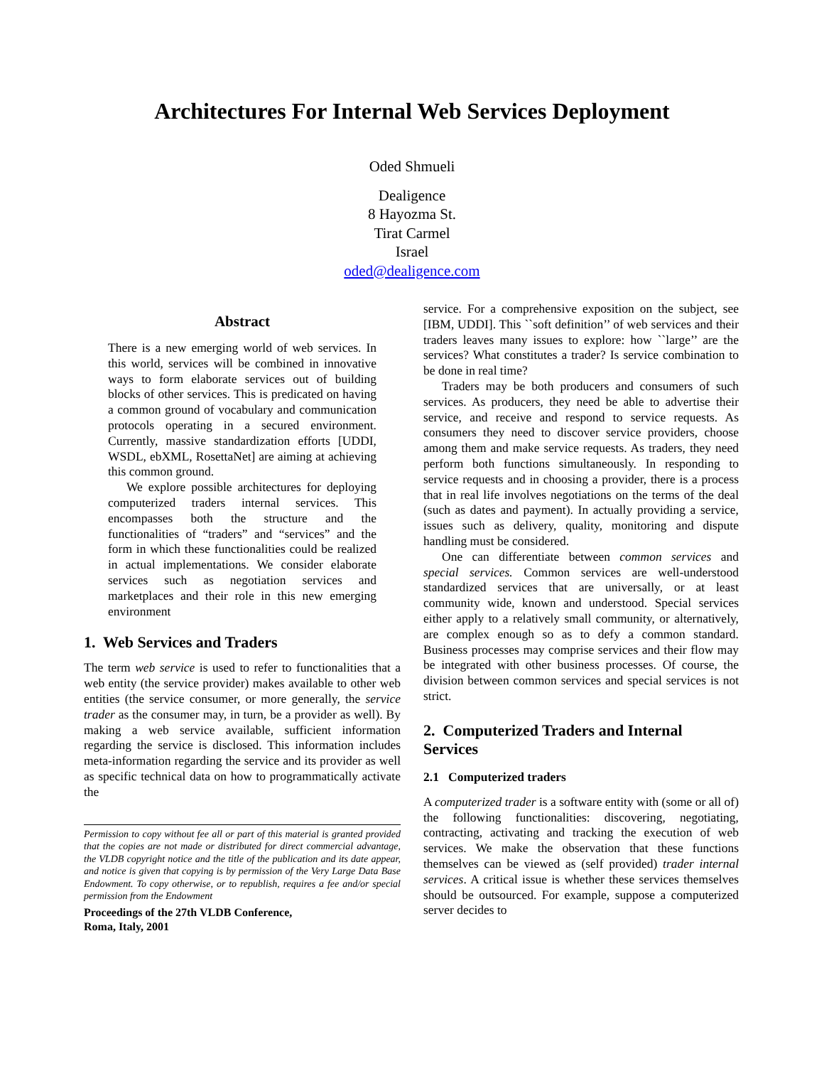Architectures For Internal Web Services Deployment
Oded Shmueli
Dealigence
8 Hayozma St.
Tirat Carmel
Israel
oded@dealigence.com
Abstract
There is a new emerging world of web services. In this world, services will be combined in innovative ways to form elaborate services out of building blocks of other services. This is predicated on having a common ground of vocabulary and communication protocols operating in a secured environment. Currently, massive standardization efforts [UDDI, WSDL, ebXML, RosettaNet] are aiming at achieving this common ground.
We explore possible architectures for deploying computerized traders internal services. This encompasses both the structure and the functionalities of “traders” and “services” and the form in which these functionalities could be realized in actual implementations. We consider elaborate services such as negotiation services and marketplaces and their role in this new emerging environment
1. Web Services and Traders
The term web service is used to refer to functionalities that a web entity (the service provider) makes available to other web entities (the service consumer, or more generally, the service trader as the consumer may, in turn, be a provider as well). By making a web service available, sufficient information regarding the service is disclosed. This information includes meta-information regarding the service and its provider as well as specific technical data on how to programmatically activate the
Permission to copy without fee all or part of this material is granted provided that the copies are not made or distributed for direct commercial advantage, the VLDB copyright notice and the title of the publication and its date appear, and notice is given that copying is by permission of the Very Large Data Base Endowment. To copy otherwise, or to republish, requires a fee and/or special permission from the Endowment
Proceedings of the 27th VLDB Conference,
Roma, Italy, 2001
service. For a comprehensive exposition on the subject, see [IBM, UDDI]. This ``soft definition’’ of web services and their traders leaves many issues to explore: how ``large’’ are the services? What constitutes a trader? Is service combination to be done in real time?
Traders may be both producers and consumers of such services. As producers, they need be able to advertise their service, and receive and respond to service requests. As consumers they need to discover service providers, choose among them and make service requests. As traders, they need perform both functions simultaneously. In responding to service requests and in choosing a provider, there is a process that in real life involves negotiations on the terms of the deal (such as dates and payment). In actually providing a service, issues such as delivery, quality, monitoring and dispute handling must be considered.
One can differentiate between common services and special services. Common services are well-understood standardized services that are universally, or at least community wide, known and understood. Special services either apply to a relatively small community, or alternatively, are complex enough so as to defy a common standard. Business processes may comprise services and their flow may be integrated with other business processes. Of course, the division between common services and special services is not strict.
2. Computerized Traders and Internal Services
2.1 Computerized traders
A computerized trader is a software entity with (some or all of) the following functionalities: discovering, negotiating, contracting, activating and tracking the execution of web services. We make the observation that these functions themselves can be viewed as (self provided) trader internal services. A critical issue is whether these services themselves should be outsourced. For example, suppose a computerized server decides to